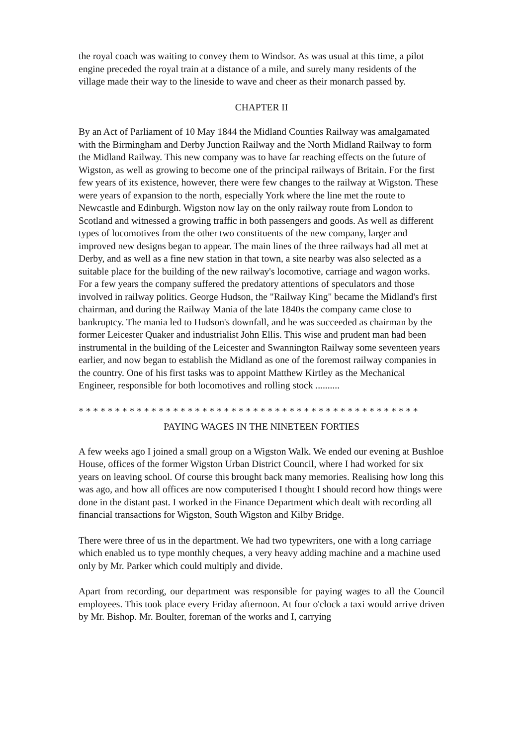the royal coach was waiting to convey them to Windsor. As was usual at this time, a pilot engine preceded the royal train at a distance of a mile, and surely many residents of the village made their way to the lineside to wave and cheer as their monarch passed by.
CHAPTER II
By an Act of Parliament of 10 May 1844 the Midland Counties Railway was amalgamated with the Birmingham and Derby Junction Railway and the North Midland Railway to form the Midland Railway. This new company was to have far reaching effects on the future of Wigston, as well as growing to become one of the principal railways of Britain. For the first few years of its existence, however, there were few changes to the railway at Wigston. These were years of expansion to the north, especially York where the line met the route to Newcastle and Edinburgh. Wigston now lay on the only railway route from London to Scotland and witnessed a growing traffic in both passengers and goods. As well as different types of locomotives from the other two constituents of the new company, larger and improved new designs began to appear. The main lines of the three railways had all met at Derby, and as well as a fine new station in that town, a site nearby was also selected as a suitable place for the building of the new railway's locomotive, carriage and wagon works. For a few years the company suffered the predatory attentions of speculators and those involved in railway politics. George Hudson, the "Railway King" became the Midland's first chairman, and during the Railway Mania of the late 1840s the company came close to bankruptcy. The mania led to Hudson's downfall, and he was succeeded as chairman by the former Leicester Quaker and industrialist John Ellis. This wise and prudent man had been instrumental in the building of the Leicester and Swannington Railway some seventeen years earlier, and now began to establish the Midland as one of the foremost railway companies in the country. One of his first tasks was to appoint Matthew Kirtley as the Mechanical Engineer, responsible for both locomotives and rolling stock ..........
* * * * * * * * * * * * * * * * * * * * * * * * * * * * * * * * * * * * * * * * * * * * * * *
PAYING WAGES IN THE NINETEEN FORTIES
A few weeks ago I joined a small group on a Wigston Walk. We ended our evening at Bushloe House, offices of the former Wigston Urban District Council, where I had worked for six years on leaving school. Of course this brought back many memories. Realising how long this was ago, and how all offices are now computerised I thought I should record how things were done in the distant past. I worked in the Finance Department which dealt with recording all financial transactions for Wigston, South Wigston and Kilby Bridge.
There were three of us in the department. We had two typewriters, one with a long carriage which enabled us to type monthly cheques, a very heavy adding machine and a machine used only by Mr. Parker which could multiply and divide.
Apart from recording, our department was responsible for paying wages to all the Council employees. This took place every Friday afternoon. At four o'clock a taxi would arrive driven by Mr. Bishop. Mr. Boulter, foreman of the works and I, carrying